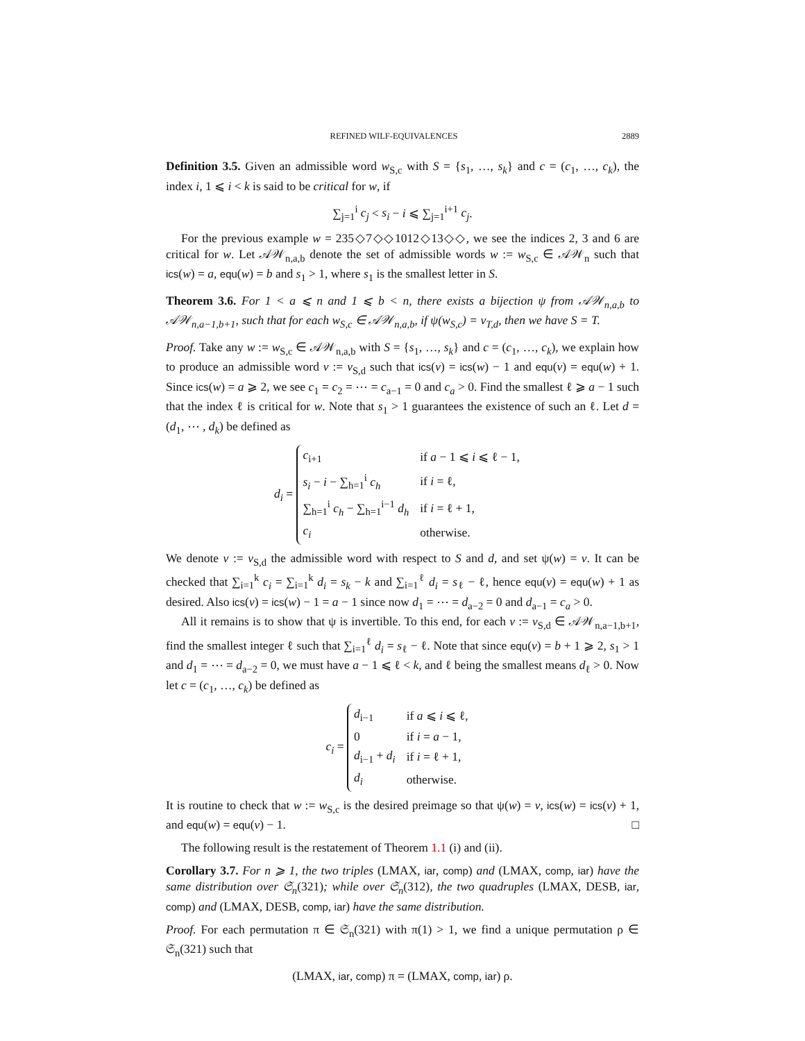REFINED WILF-EQUIVALENCES 2889
Definition 3.5. Given an admissible word w<sub>S,c</sub> with S = {s<sub>1</sub>, …, s<sub>k</sub>} and c = (c<sub>1</sub>, …, c<sub>k</sub>), the index i, 1 ⩽ i < k is said to be critical for w, if
∑<sub>j=1</sub><sup>i</sup> c<sub>j</sub> < s<sub>i</sub> − i ⩽ ∑<sub>j=1</sub><sup>i+1</sup> c<sub>j</sub>.
For the previous example w = 235◇7◇◇1012◇13◇◇, we see the indices 2, 3 and 6 are critical for w. Let 𝒜𝒲<sub>n,a,b</sub> denote the set of admissible words w := w<sub>S,c</sub> ∈ 𝒜𝒲<sub>n</sub> such that ics(w) = a, equ(w) = b and s<sub>1</sub> > 1, where s<sub>1</sub> is the smallest letter in S.
Theorem 3.6. For 1 < a ⩽ n and 1 ⩽ b < n, there exists a bijection ψ from 𝒜𝒲<sub>n,a,b</sub> to 𝒜𝒲<sub>n,a−1,b+1</sub>, such that for each w<sub>S,c</sub> ∈ 𝒜𝒲<sub>n,a,b</sub>, if ψ(w<sub>S,c</sub>) = v<sub>T,d</sub>, then we have S = T.
Proof. Take any w := w<sub>S,c</sub> ∈ 𝒜𝒲<sub>n,a,b</sub> with S = {s<sub>1</sub>, …, s<sub>k</sub>} and c = (c<sub>1</sub>, …, c<sub>k</sub>), we explain how to produce an admissible word v := v<sub>S,d</sub> such that ics(v) = ics(w) − 1 and equ(v) = equ(w) + 1. Since ics(w) = a ⩾ 2, we see c<sub>1</sub> = c<sub>2</sub> = ⋯ = c<sub>a−1</sub> = 0 and c<sub>a</sub> > 0. Find the smallest ℓ ⩾ a − 1 such that the index ℓ is critical for w. Note that s<sub>1</sub> > 1 guarantees the existence of such an ℓ. Let d = (d<sub>1</sub>, ⋯ , d<sub>k</sub>) be defined as
d<sub>i</sub> =
| c<sub>i+1</sub> | if a − 1 ⩽ i ⩽ ℓ − 1, |
| s<sub>i</sub> − i − ∑<sub>h=1</sub><sup>i</sup> c<sub>h</sub> | if i = ℓ, |
| ∑<sub>h=1</sub><sup>i</sup> c<sub>h</sub> − ∑<sub>h=1</sub><sup>i−1</sup> d<sub>h</sub> | if i = ℓ + 1, |
| c<sub>i</sub> | otherwise. |
We denote v := v<sub>S,d</sub> the admissible word with respect to S and d, and set ψ(w) = v. It can be checked that ∑<sub>i=1</sub><sup>k</sup> c<sub>i</sub> = ∑<sub>i=1</sub><sup>k</sup> d<sub>i</sub> = s<sub>k</sub> − k and ∑<sub>i=1</sub><sup>ℓ</sup> d<sub>i</sub> = s<sub>ℓ</sub> − ℓ, hence equ(v) = equ(w) + 1 as desired. Also ics(v) = ics(w) − 1 = a − 1 since now d<sub>1</sub> = ⋯ = d<sub>a−2</sub> = 0 and d<sub>a−1</sub> = c<sub>a</sub> > 0.
All it remains is to show that ψ is invertible. To this end, for each v := v<sub>S,d</sub> ∈ 𝒜𝒲<sub>n,a−1,b+1</sub>, find the smallest integer ℓ such that ∑<sub>i=1</sub><sup>ℓ</sup> d<sub>i</sub> = s<sub>ℓ</sub> − ℓ. Note that since equ(v) = b + 1 ⩾ 2, s<sub>1</sub> > 1 and d<sub>1</sub> = ⋯ = d<sub>a−2</sub> = 0, we must have a − 1 ⩽ ℓ < k, and ℓ being the smallest means d<sub>ℓ</sub> > 0. Now let c = (c<sub>1</sub>, …, c<sub>k</sub>) be defined as
c<sub>i</sub> =
| d<sub>i−1</sub> | if a ⩽ i ⩽ ℓ, |
| 0 | if i = a − 1, |
| d<sub>i−1</sub> + d<sub>i</sub> | if i = ℓ + 1, |
| d<sub>i</sub> | otherwise. |
It is routine to check that w := w<sub>S,c</sub> is the desired preimage so that ψ(w) = v, ics(w) = ics(v) + 1, and equ(w) = equ(v) − 1. □
The following result is the restatement of Theorem 1.1 (i) and (ii).
Corollary 3.7. For n ⩾ 1, the two triples (LMAX, iar, comp) and (LMAX, comp, iar) have the same distribution over 𝔖<sub>n</sub>(321); while over 𝔖<sub>n</sub>(312), the two quadruples (LMAX, DESB, iar, comp) and (LMAX, DESB, comp, iar) have the same distribution.
Proof. For each permutation π ∈ 𝔖<sub>n</sub>(321) with π(1) > 1, we find a unique permutation ρ ∈ 𝔖<sub>n</sub>(321) such that
(LMAX, iar, comp) π = (LMAX, comp, iar) ρ.